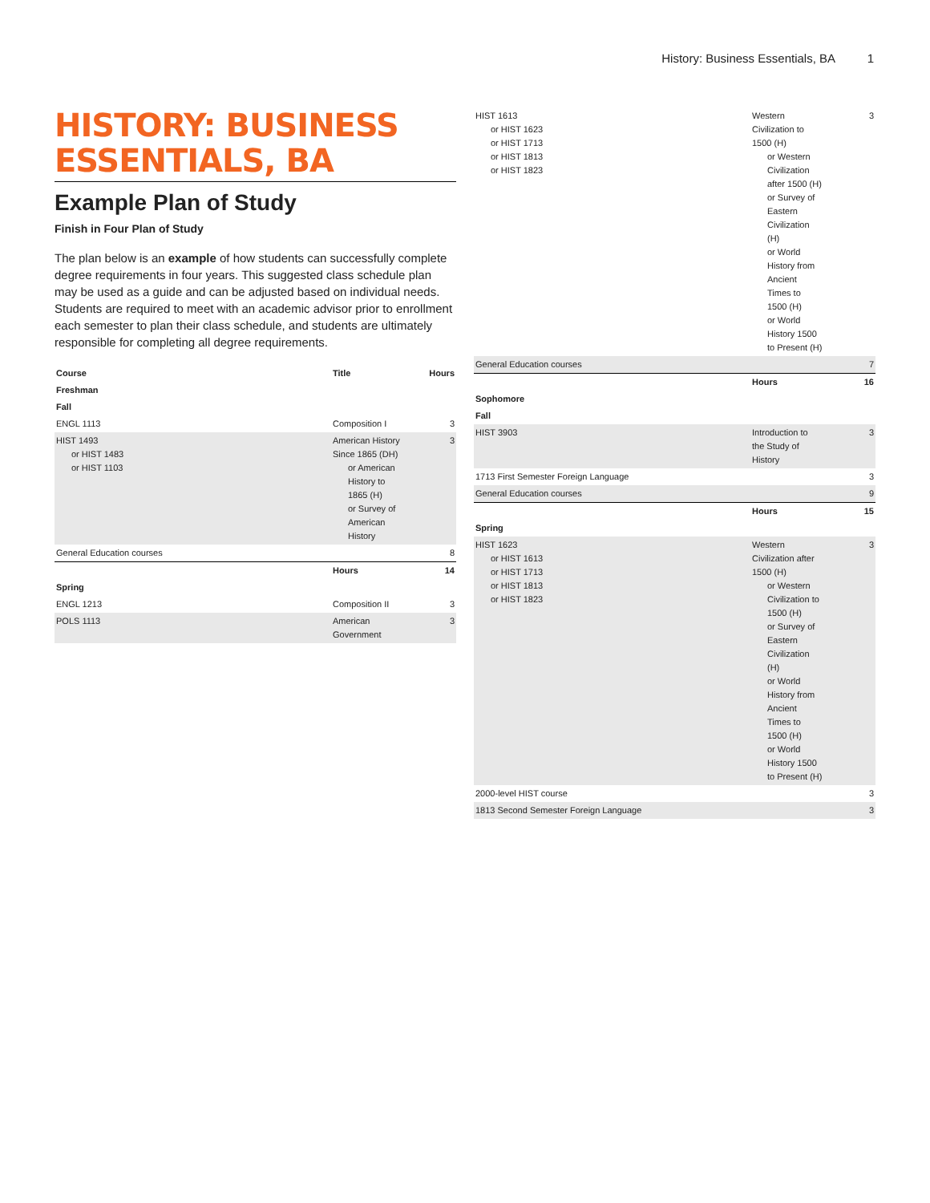History: Business Essentials, BA 1
HISTORY: BUSINESS ESSENTIALS, BA
Example Plan of Study
Finish in Four Plan of Study
The plan below is an example of how students can successfully complete degree requirements in four years. This suggested class schedule plan may be used as a guide and can be adjusted based on individual needs. Students are required to meet with an academic advisor prior to enrollment each semester to plan their class schedule, and students are ultimately responsible for completing all degree requirements.
| Course | Title | Hours |
| --- | --- | --- |
| Freshman | | |
| Fall | | |
| ENGL 1113 | Composition I | 3 |
| HIST 1493 or HIST 1483 or HIST 1103 | American History Since 1865 (DH) or American History to 1865 (H) or Survey of American History | 3 |
| General Education courses | | 8 |
| | Hours | 14 |
| Spring | | |
| ENGL 1213 | Composition II | 3 |
| POLS 1113 | American Government | 3 |
| HIST 1613 or HIST 1623 or HIST 1713 or HIST 1813 or HIST 1823 | Western Civilization to 1500 (H) or Western Civilization after 1500 (H) or Survey of Eastern Civilization (H) or World History from Ancient Times to 1500 (H) or World History 1500 to Present (H) | 3 |
| General Education courses | | 7 |
| | Hours | 16 |
| Sophomore | | |
| Fall | | |
| HIST 3903 | Introduction to the Study of History | 3 |
| 1713 First Semester Foreign Language | | 3 |
| General Education courses | | 9 |
| | Hours | 15 |
| Spring | | |
| HIST 1623 or HIST 1613 or HIST 1713 or HIST 1813 or HIST 1823 | Western Civilization after 1500 (H) or Western Civilization to 1500 (H) or Survey of Eastern Civilization (H) or World History from Ancient Times to 1500 (H) or World History 1500 to Present (H) | 3 |
| 2000-level HIST course | | 3 |
| 1813 Second Semester Foreign Language | | 3 |